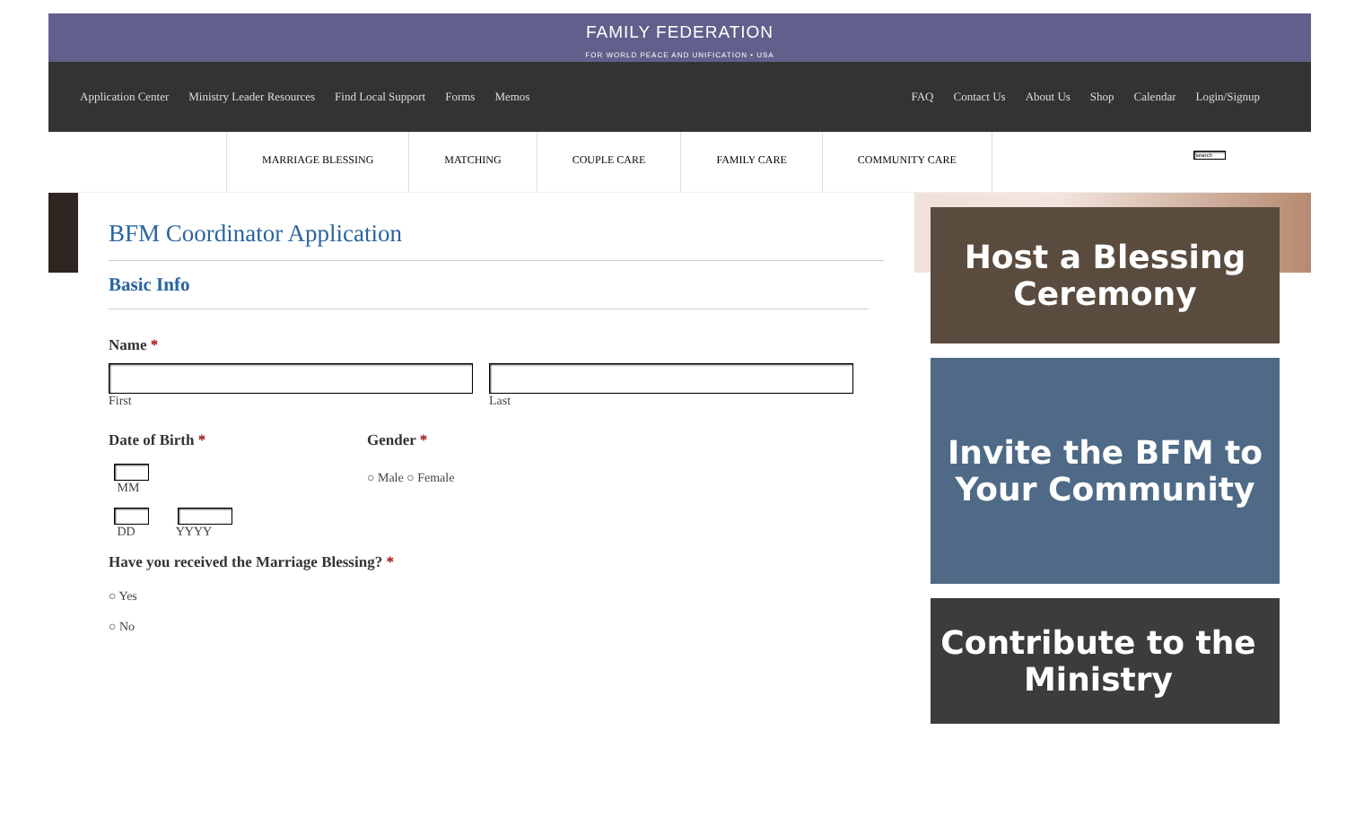FAMILY FEDERATION
FOR WORLD PEACE AND UNIFICATION • USA
Application Center Ministry Leader Resources Find Local Support Forms Memos
FAQ Contact Us About Us Shop Calendar Login/Signup
MARRIAGE BLESSING MATCHING COUPLE CARE FAMILY CARE COMMUNITY CARE
BFM Coordinator Application
Basic Info
Name *
First Last
Date of Birth *
MM
DD YYYY
Gender *
○ Male ○ Female
Have you received the Marriage Blessing? *
○ Yes
○ No
Host a Blessing Ceremony
Invite the BFM to Your Community
Contribute to the Ministry